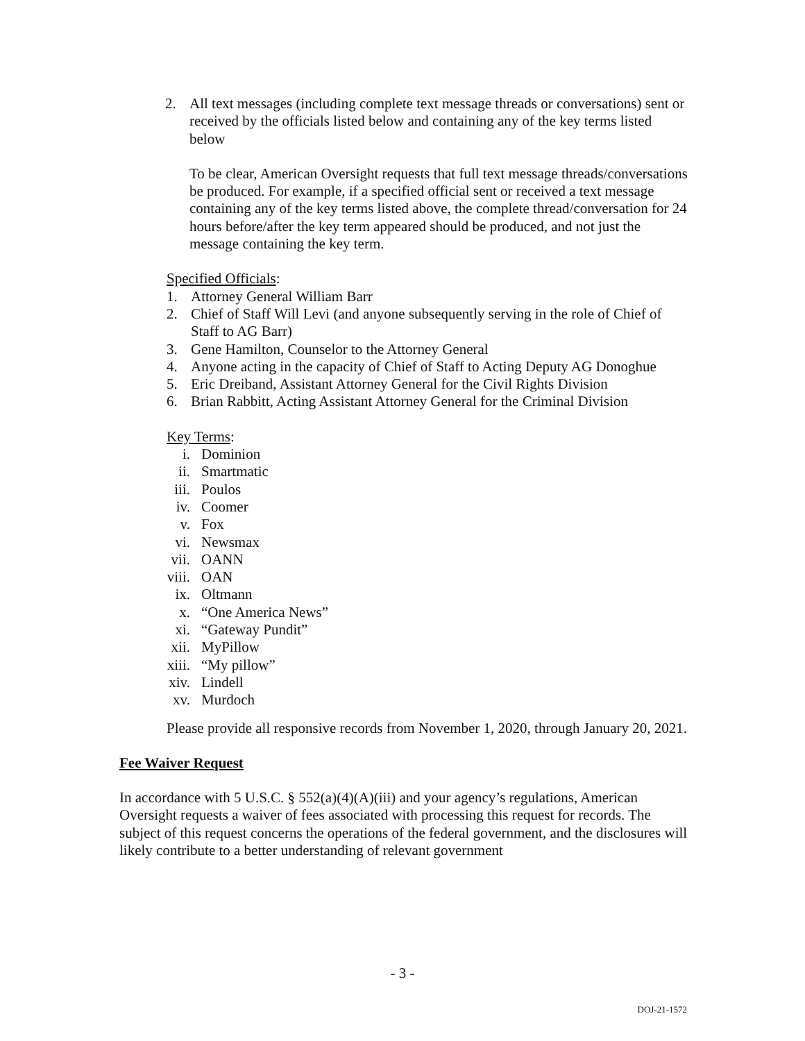2. All text messages (including complete text message threads or conversations) sent or received by the officials listed below and containing any of the key terms listed below
To be clear, American Oversight requests that full text message threads/conversations be produced. For example, if a specified official sent or received a text message containing any of the key terms listed above, the complete thread/conversation for 24 hours before/after the key term appeared should be produced, and not just the message containing the key term.
Specified Officials:
1. Attorney General William Barr
2. Chief of Staff Will Levi (and anyone subsequently serving in the role of Chief of Staff to AG Barr)
3. Gene Hamilton, Counselor to the Attorney General
4. Anyone acting in the capacity of Chief of Staff to Acting Deputy AG Donoghue
5. Eric Dreiband, Assistant Attorney General for the Civil Rights Division
6. Brian Rabbitt, Acting Assistant Attorney General for the Criminal Division
Key Terms:
i. Dominion
ii. Smartmatic
iii. Poulos
iv. Coomer
v. Fox
vi. Newsmax
vii. OANN
viii. OAN
ix. Oltmann
x. “One America News”
xi. “Gateway Pundit”
xii. MyPillow
xiii. “My pillow”
xiv. Lindell
xv. Murdoch
Please provide all responsive records from November 1, 2020, through January 20, 2021.
Fee Waiver Request
In accordance with 5 U.S.C. § 552(a)(4)(A)(iii) and your agency’s regulations, American Oversight requests a waiver of fees associated with processing this request for records. The subject of this request concerns the operations of the federal government, and the disclosures will likely contribute to a better understanding of relevant government
- 3 -
DOJ-21-1572